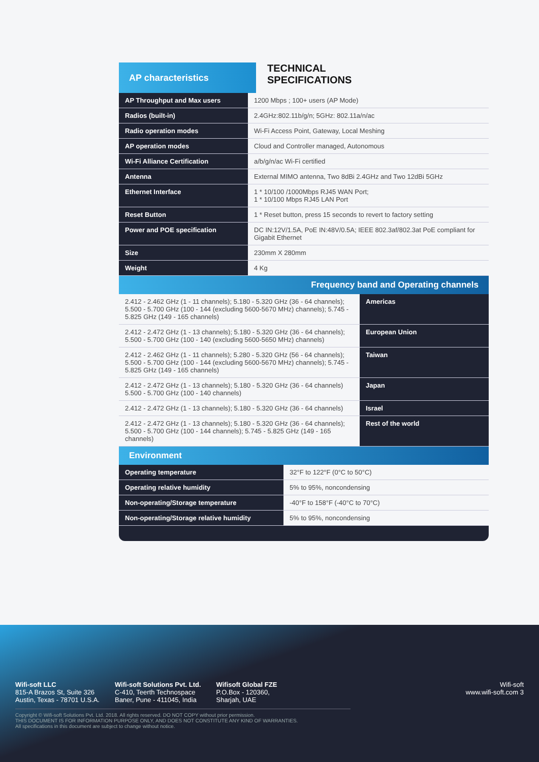AP characteristics
TECHNICAL
SPECIFICATIONS
| AP Throughput and Max users | 1200 Mbps ; 100+ users (AP Mode) |
| Radios (built-in) | 2.4GHz:802.11b/g/n; 5GHz: 802.11a/n/ac |
| Radio operation modes | Wi-Fi Access Point, Gateway, Local Meshing |
| AP operation modes | Cloud and Controller managed, Autonomous |
| Wi-Fi Alliance Certification | a/b/g/n/ac Wi-Fi certified |
| Antenna | External MIMO antenna, Two 8dBi 2.4GHz and Two 12dBi 5GHz |
| Ethernet Interface | 1 * 10/100 /1000Mbps RJ45 WAN Port; 1 * 10/100 Mbps RJ45 LAN Port |
| Reset Button | 1 * Reset button, press 15 seconds to revert to factory setting |
| Power and POE specification | DC IN:12V/1.5A, PoE IN:48V/0.5A; IEEE 802.3af/802.3at PoE compliant for Gigabit Ethernet |
| Size | 230mm X 280mm |
| Weight | 4 Kg |
Frequency band and Operating channels
| 2.412 - 2.462 GHz (1 - 11 channels); 5.180 - 5.320 GHz (36 - 64 channels); 5.500 - 5.700 GHz (100 - 144 (excluding 5600-5670 MHz) channels); 5.745 - 5.825 GHz (149 - 165 channels) | Americas |
| 2.412 - 2.472 GHz (1 - 13 channels); 5.180 - 5.320 GHz (36 - 64 channels); 5.500 - 5.700 GHz (100 - 140 (excluding 5600-5650 MHz) channels) | European Union |
| 2.412 - 2.462 GHz (1 - 11 channels); 5.280 - 5.320 GHz (56 - 64 channels); 5.500 - 5.700 GHz (100 - 144 (excluding 5600-5670 MHz) channels); 5.745 - 5.825 GHz (149 - 165 channels) | Taiwan |
| 2.412 - 2.472 GHz (1 - 13 channels); 5.180 - 5.320 GHz (36 - 64 channels) 5.500 - 5.700 GHz (100 - 140 channels) | Japan |
| 2.412 - 2.472 GHz (1 - 13 channels); 5.180 - 5.320 GHz (36 - 64 channels) | Israel |
| 2.412 - 2.472 GHz (1 - 13 channels); 5.180 - 5.320 GHz (36 - 64 channels); 5.500 - 5.700 GHz (100 - 144 channels); 5.745 - 5.825 GHz (149 - 165 channels) | Rest of the world |
Environment
| Operating temperature | 32°F to 122°F (0°C to 50°C) |
| Operating relative humidity | 5% to 95%, noncondensing |
| Non-operating/Storage temperature | -40°F to 158°F (-40°C to 70°C) |
| Non-operating/Storage relative humidity | 5% to 95%, noncondensing |
Wifi-soft LLC
815-A Brazos St, Suite 326
Austin, Texas - 78701 U.S.A.
Wifi-soft Solutions Pvt. Ltd.
C-410, Teerth Technospace
Baner, Pune - 411045, India
Wifisoft Global FZE
P.O.Box - 120360,
Sharjah, UAE
Wifi-soft
www.wifi-soft.com 3
Copyright © Wifi-soft Solutions Pvt. Ltd. 2018. All rights reserved. DO NOT COPY without prior permission.
THIS DOCUMENT IS FOR INFORMATION PURPOSE ONLY, AND DOES NOT CONSTITUTE ANY KIND OF WARRANTIES.
All specifications in this document are subject to change without notice.